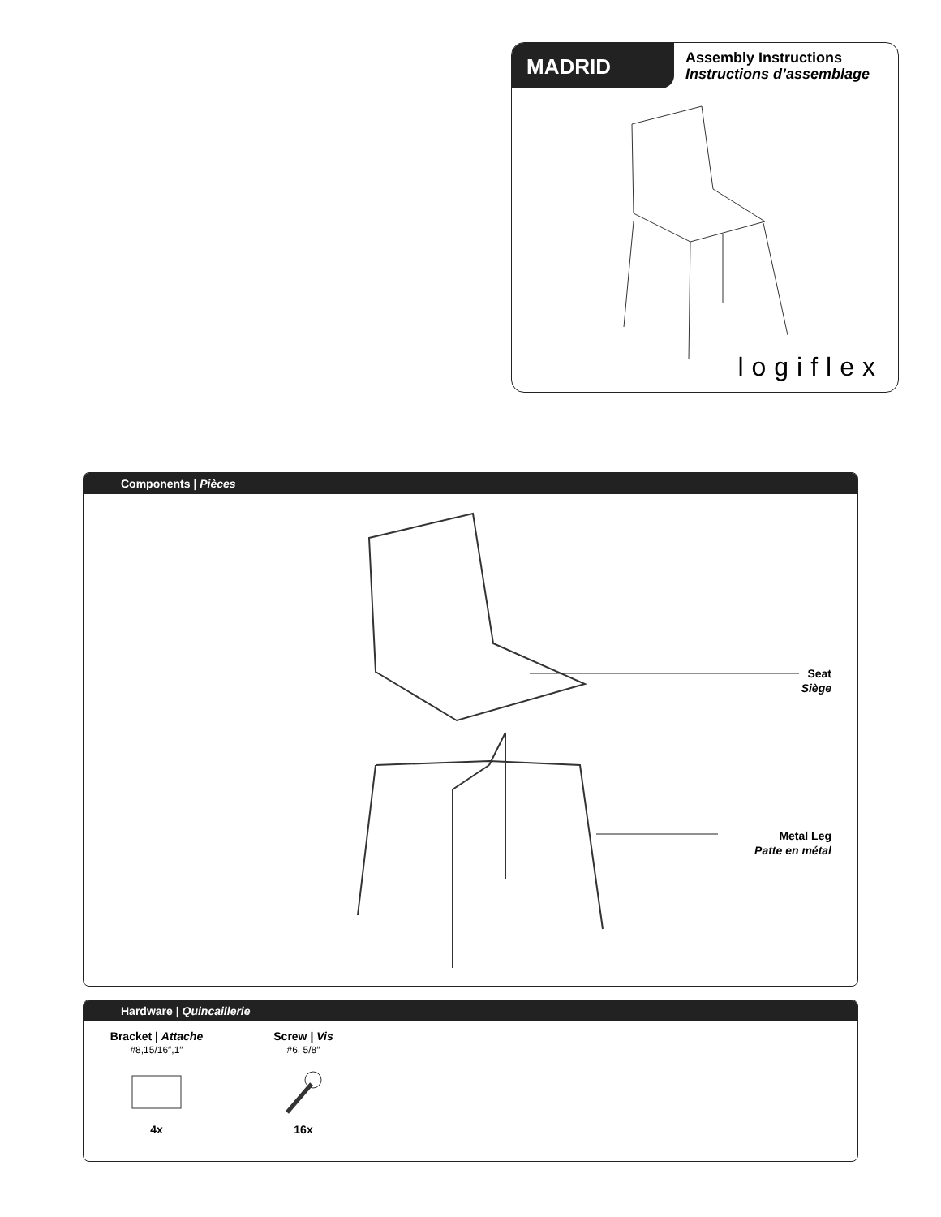MADRID
Assembly Instructions
Instructions d’assemblage
logiflex
Components | Pièces
Seat
Siège
Metal Leg
Patte en métal
Hardware | Quincaillerie
Bracket | Attache
#8,15/16″,1″
4x
Screw | Vis
#6, 5/8″
16x